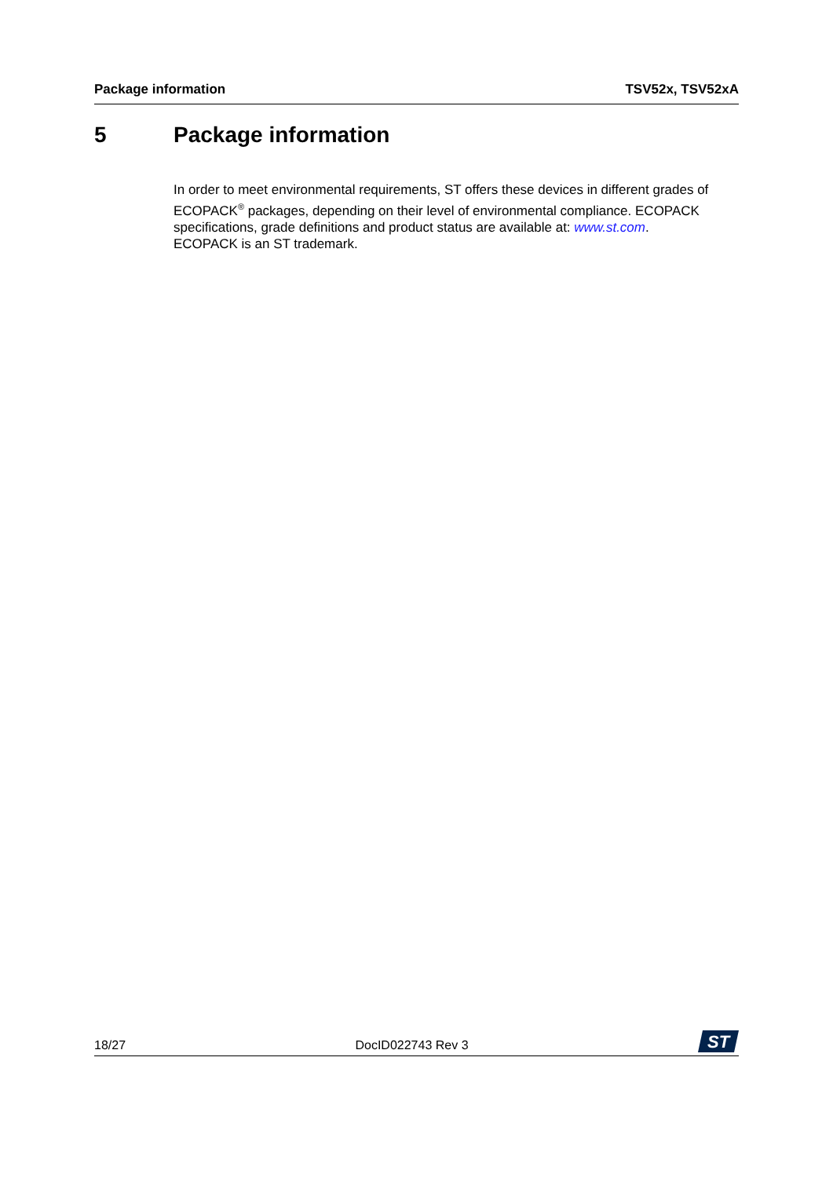Package information TSV52x, TSV52xA
5 Package information
In order to meet environmental requirements, ST offers these devices in different grades of ECOPACK<sup>®</sup> packages, depending on their level of environmental compliance. ECOPACK specifications, grade definitions and product status are available at: www.st.com.
ECOPACK is an ST trademark.
18/27 DocID022743 Rev 3
ST